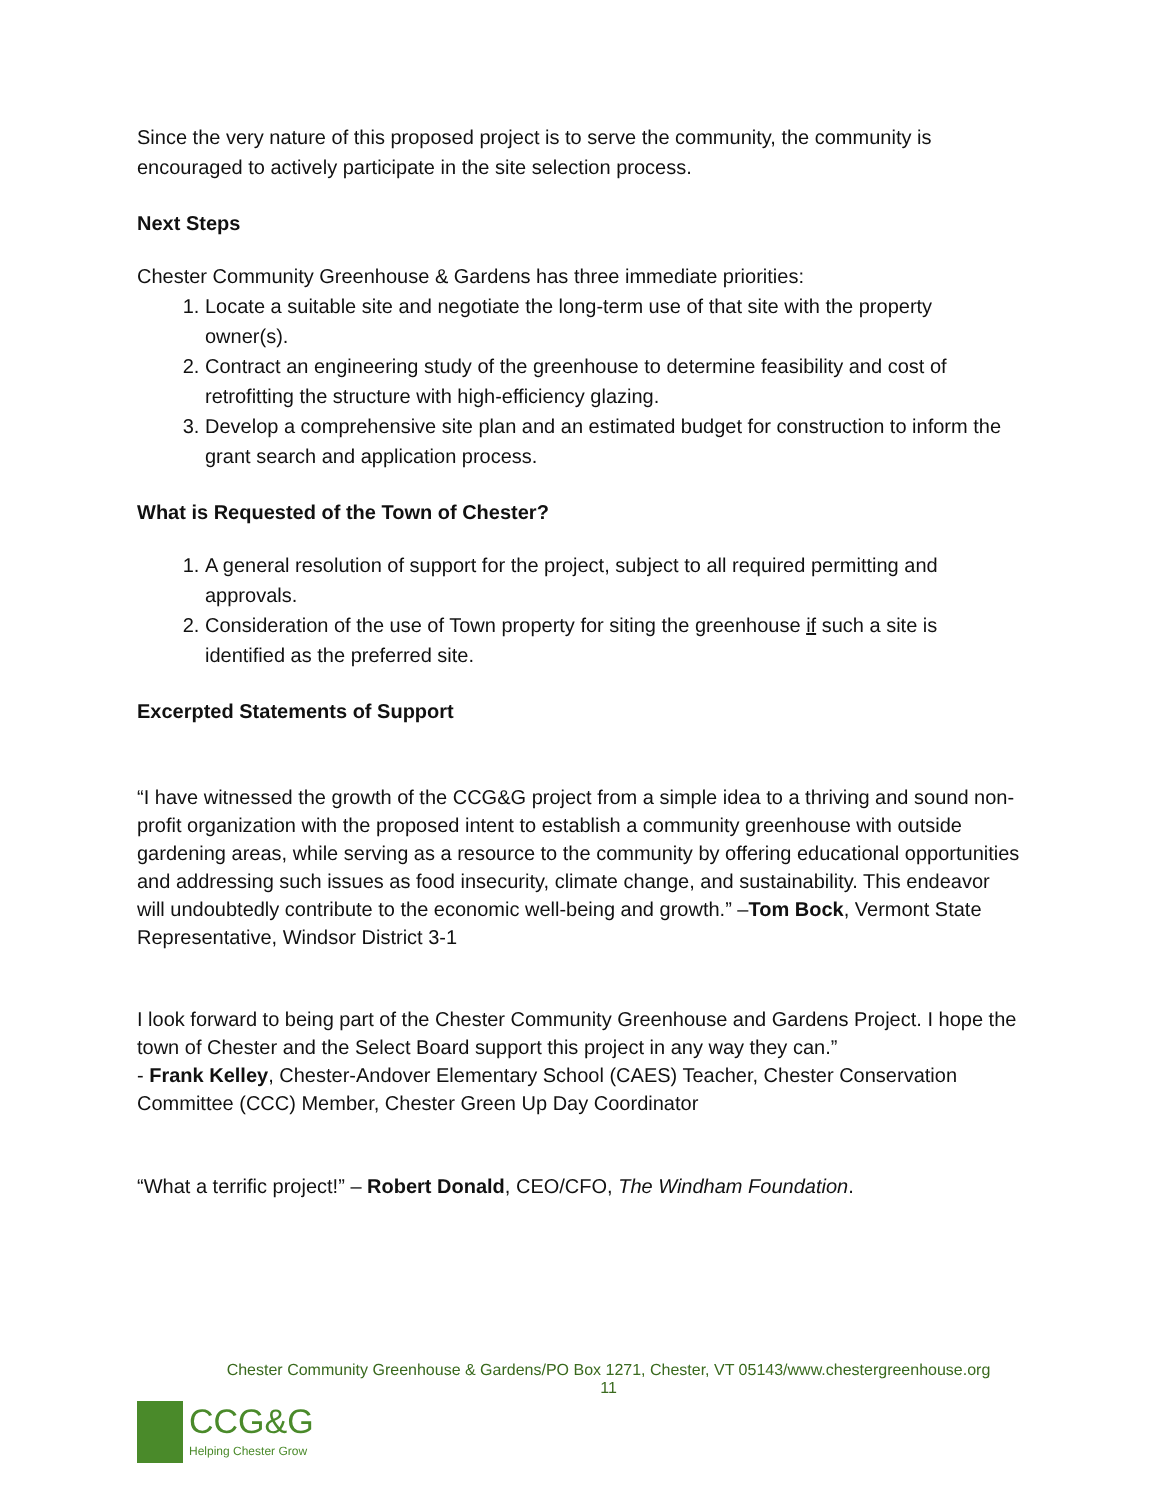Since the very nature of this proposed project is to serve the community, the community is encouraged to actively participate in the site selection process.
Next Steps
Chester Community Greenhouse & Gardens has three immediate priorities:
1. Locate a suitable site and negotiate the long-term use of that site with the property owner(s).
2. Contract an engineering study of the greenhouse to determine feasibility and cost of retrofitting the structure with high-efficiency glazing.
3. Develop a comprehensive site plan and an estimated budget for construction to inform the grant search and application process.
What is Requested of the Town of Chester?
1. A general resolution of support for the project, subject to all required permitting and approvals.
2. Consideration of the use of Town property for siting the greenhouse if such a site is identified as the preferred site.
Excerpted Statements of Support
“I have witnessed the growth of the CCG&G project from a simple idea to a thriving and sound non-profit organization with the proposed intent to establish a community greenhouse with outside gardening areas, while serving as a resource to the community by offering educational opportunities and addressing such issues as food insecurity, climate change, and sustainability. This endeavor will undoubtedly contribute to the economic well-being and growth.” –Tom Bock, Vermont State Representative, Windsor District 3-1
I look forward to being part of the Chester Community Greenhouse and Gardens Project. I hope the town of Chester and the Select Board support this project in any way they can.”
- Frank Kelley, Chester-Andover Elementary School (CAES) Teacher, Chester Conservation Committee (CCC) Member, Chester Green Up Day Coordinator
“What a terrific project!” – Robert Donald, CEO/CFO, The Windham Foundation.
Chester Community Greenhouse & Gardens/PO Box 1271, Chester, VT 05143/www.chestergreenhouse.org
11
CCG&G
Helping Chester Grow